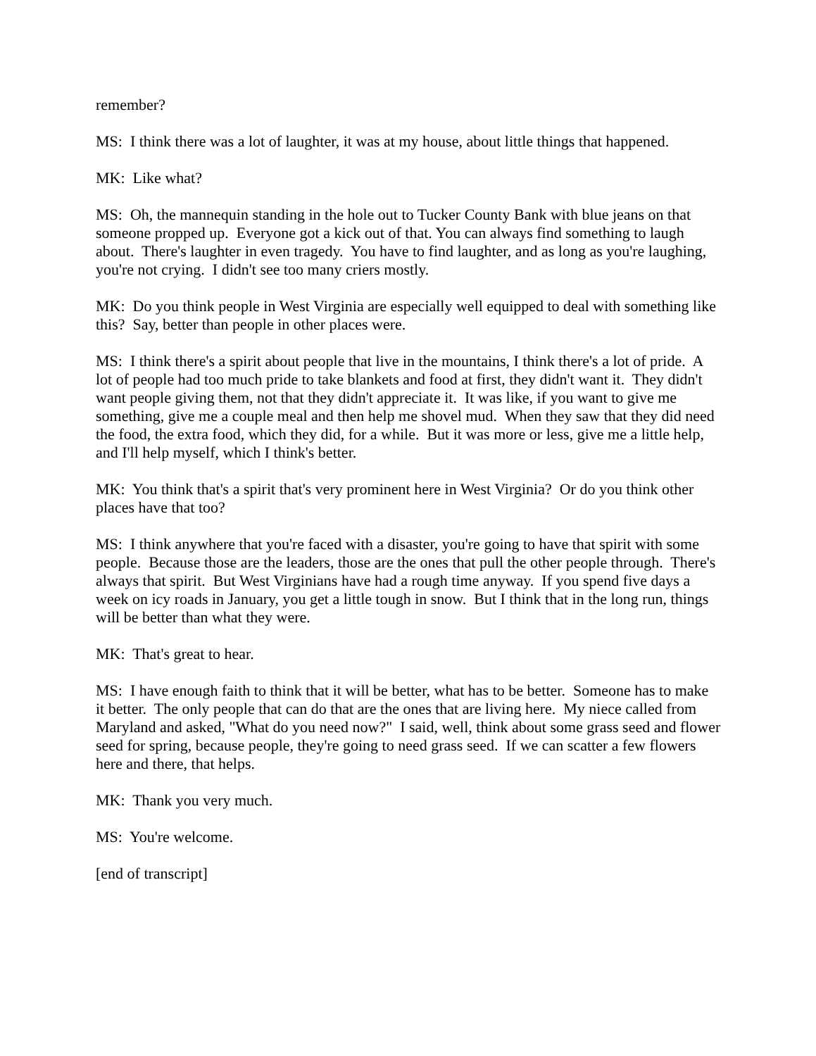remember?
MS: I think there was a lot of laughter, it was at my house, about little things that happened.
MK: Like what?
MS: Oh, the mannequin standing in the hole out to Tucker County Bank with blue jeans on that someone propped up. Everyone got a kick out of that. You can always find something to laugh about. There's laughter in even tragedy. You have to find laughter, and as long as you're laughing, you're not crying. I didn't see too many criers mostly.
MK: Do you think people in West Virginia are especially well equipped to deal with something like this? Say, better than people in other places were.
MS: I think there's a spirit about people that live in the mountains, I think there's a lot of pride. A lot of people had too much pride to take blankets and food at first, they didn't want it. They didn't want people giving them, not that they didn't appreciate it. It was like, if you want to give me something, give me a couple meal and then help me shovel mud. When they saw that they did need the food, the extra food, which they did, for a while. But it was more or less, give me a little help, and I'll help myself, which I think's better.
MK: You think that's a spirit that's very prominent here in West Virginia? Or do you think other places have that too?
MS: I think anywhere that you're faced with a disaster, you're going to have that spirit with some people. Because those are the leaders, those are the ones that pull the other people through. There's always that spirit. But West Virginians have had a rough time anyway. If you spend five days a week on icy roads in January, you get a little tough in snow. But I think that in the long run, things will be better than what they were.
MK: That's great to hear.
MS: I have enough faith to think that it will be better, what has to be better. Someone has to make it better. The only people that can do that are the ones that are living here. My niece called from Maryland and asked, "What do you need now?" I said, well, think about some grass seed and flower seed for spring, because people, they're going to need grass seed. If we can scatter a few flowers here and there, that helps.
MK: Thank you very much.
MS: You're welcome.
[end of transcript]